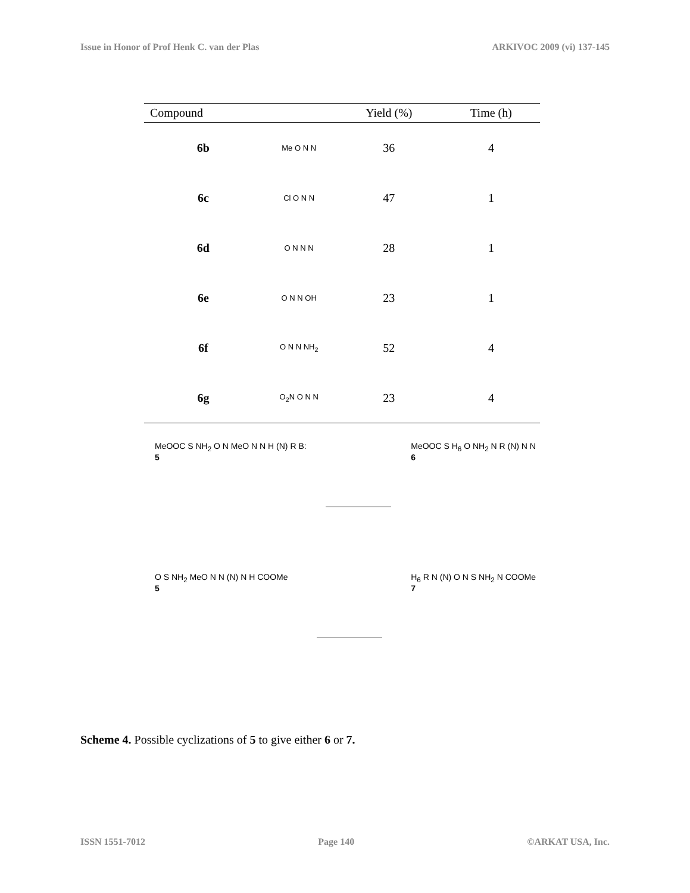Issue in Honor of Prof Henk C. van der Plas ARKIVOC 2009 (vi) 137-145
| Compound | | Yield (%) | Time (h) |
| --- | --- | --- | --- |
| 6b | Me O N N | 36 | 4 |
| 6c | Cl O N N | 47 | 1 |
| 6d | O N N N | 28 | 1 |
| 6e | O N N OH | 23 | 1 |
| 6f | O N N NH<sub>2</sub> | 52 | 4 |
| 6g | O<sub>2</sub>N O N N | 23 | 4 |
MeOOC S NH<sub>2</sub> O N MeO N N H (N) R B:
5
MeOOC S H<sub>6</sub> O NH<sub>2</sub> N R (N) N N
6
O S NH<sub>2</sub> MeO N N (N) N H COOMe
5
H<sub>6</sub> R N (N) O N S NH<sub>2</sub> N COOMe
7
Scheme 4. Possible cyclizations of 5 to give either 6 or 7.
ISSN 1551-7012 Page 140 ©ARKAT USA, Inc.